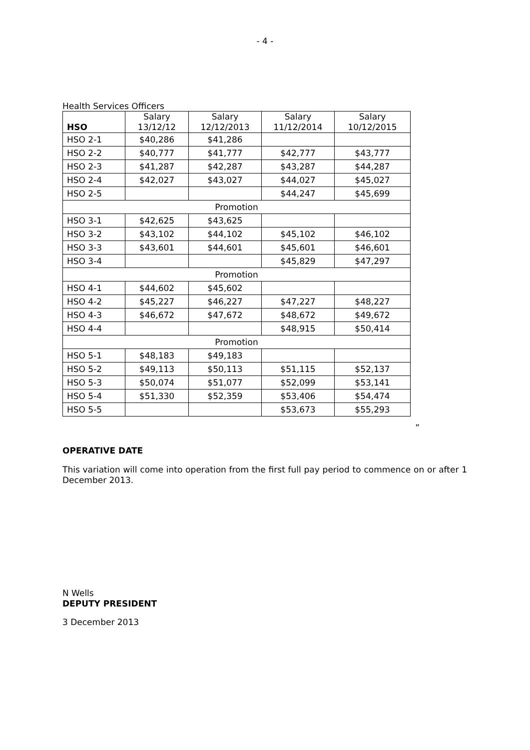- 4 -
Health Services Officers
| HSO | Salary 13/12/12 | Salary 12/12/2013 | Salary 11/12/2014 | Salary 10/12/2015 |
| --- | --- | --- | --- | --- |
| HSO 2-1 | $40,286 | $41,286 | | |
| HSO 2-2 | $40,777 | $41,777 | $42,777 | $43,777 |
| HSO 2-3 | $41,287 | $42,287 | $43,287 | $44,287 |
| HSO 2-4 | $42,027 | $43,027 | $44,027 | $45,027 |
| HSO 2-5 | | | $44,247 | $45,699 |
| Promotion | | | | |
| HSO 3-1 | $42,625 | $43,625 | | |
| HSO 3-2 | $43,102 | $44,102 | $45,102 | $46,102 |
| HSO 3-3 | $43,601 | $44,601 | $45,601 | $46,601 |
| HSO 3-4 | | | $45,829 | $47,297 |
| Promotion | | | | |
| HSO 4-1 | $44,602 | $45,602 | | |
| HSO 4-2 | $45,227 | $46,227 | $47,227 | $48,227 |
| HSO 4-3 | $46,672 | $47,672 | $48,672 | $49,672 |
| HSO 4-4 | | | $48,915 | $50,414 |
| Promotion | | | | |
| HSO 5-1 | $48,183 | $49,183 | | |
| HSO 5-2 | $49,113 | $50,113 | $51,115 | $52,137 |
| HSO 5-3 | $50,074 | $51,077 | $52,099 | $53,141 |
| HSO 5-4 | $51,330 | $52,359 | $53,406 | $54,474 |
| HSO 5-5 | | | $53,673 | $55,293 |
”
OPERATIVE DATE
This variation will come into operation from the first full pay period to commence on or after 1 December 2013.
N Wells
DEPUTY PRESIDENT
3 December 2013